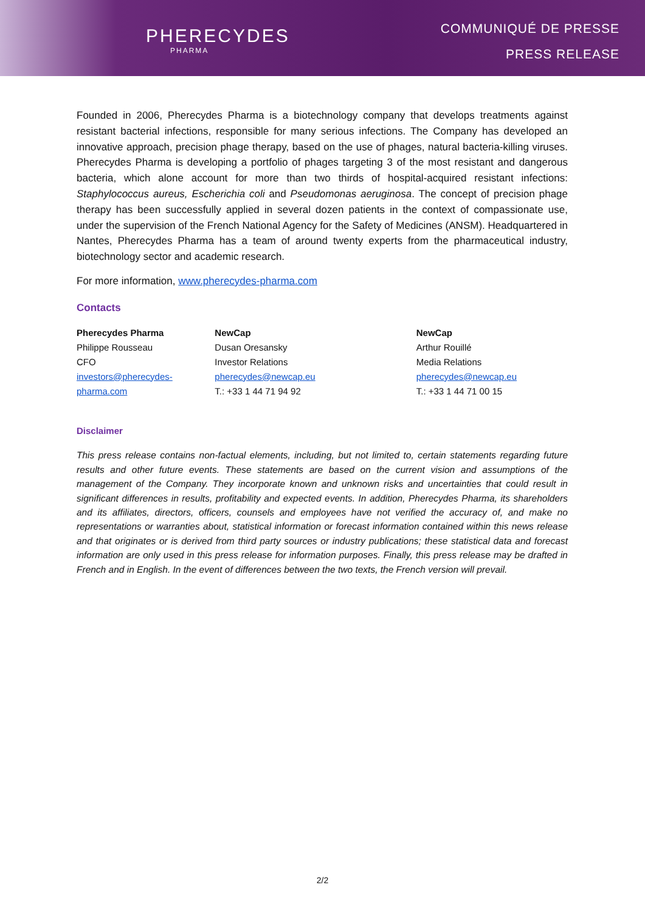PHERECYDES
PHARMA
COMMUNIQUÉ DE PRESSE
PRESS RELEASE
Founded in 2006, Pherecydes Pharma is a biotechnology company that develops treatments against resistant bacterial infections, responsible for many serious infections. The Company has developed an innovative approach, precision phage therapy, based on the use of phages, natural bacteria-killing viruses. Pherecydes Pharma is developing a portfolio of phages targeting 3 of the most resistant and dangerous bacteria, which alone account for more than two thirds of hospital-acquired resistant infections: Staphylococcus aureus, Escherichia coli and Pseudomonas aeruginosa. The concept of precision phage therapy has been successfully applied in several dozen patients in the context of compassionate use, under the supervision of the French National Agency for the Safety of Medicines (ANSM). Headquartered in Nantes, Pherecydes Pharma has a team of around twenty experts from the pharmaceutical industry, biotechnology sector and academic research.
For more information, www.pherecydes-pharma.com
Contacts
Pherecydes Pharma
Philippe Rousseau
CFO
investors@pherecydes-pharma.com
NewCap
Dusan Oresansky
Investor Relations
pherecydes@newcap.eu
T.: +33 1 44 71 94 92
NewCap
Arthur Rouillé
Media Relations
pherecydes@newcap.eu
T.: +33 1 44 71 00 15
Disclaimer
This press release contains non-factual elements, including, but not limited to, certain statements regarding future results and other future events. These statements are based on the current vision and assumptions of the management of the Company. They incorporate known and unknown risks and uncertainties that could result in significant differences in results, profitability and expected events. In addition, Pherecydes Pharma, its shareholders and its affiliates, directors, officers, counsels and employees have not verified the accuracy of, and make no representations or warranties about, statistical information or forecast information contained within this news release and that originates or is derived from third party sources or industry publications; these statistical data and forecast information are only used in this press release for information purposes. Finally, this press release may be drafted in French and in English. In the event of differences between the two texts, the French version will prevail.
2/2